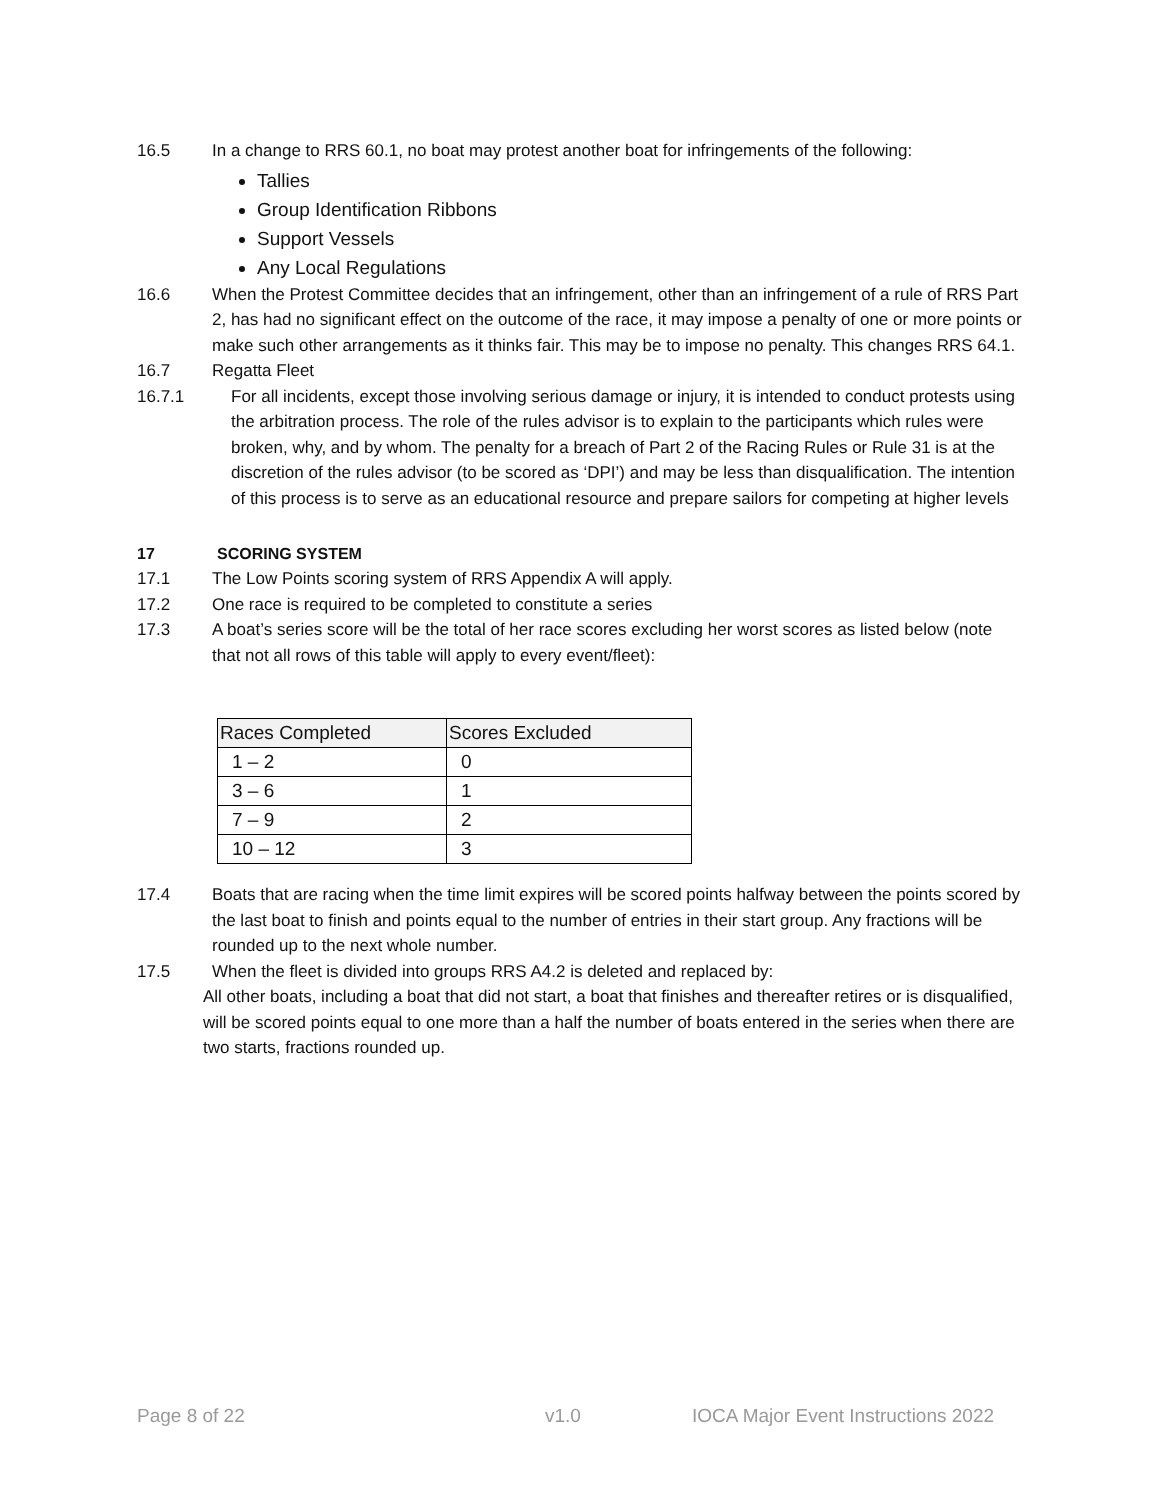16.5 In a change to RRS 60.1, no boat may protest another boat for infringements of the following:
Tallies
Group Identification Ribbons
Support Vessels
Any Local Regulations
16.6 When the Protest Committee decides that an infringement, other than an infringement of a rule of RRS Part 2, has had no significant effect on the outcome of the race, it may impose a penalty of one or more points or make such other arrangements as it thinks fair. This may be to impose no penalty. This changes RRS 64.1.
16.7 Regatta Fleet
16.7.1 For all incidents, except those involving serious damage or injury, it is intended to conduct protests using the arbitration process. The role of the rules advisor is to explain to the participants which rules were broken, why, and by whom. The penalty for a breach of Part 2 of the Racing Rules or Rule 31 is at the discretion of the rules advisor (to be scored as ‘DPI’) and may be less than disqualification. The intention of this process is to serve as an educational resource and prepare sailors for competing at higher levels
17 SCORING SYSTEM
17.1 The Low Points scoring system of RRS Appendix A will apply.
17.2 One race is required to be completed to constitute a series
17.3 A boat’s series score will be the total of her race scores excluding her worst scores as listed below (note that not all rows of this table will apply to every event/fleet):
| Races Completed | Scores Excluded |
| --- | --- |
| 1 – 2 | 0 |
| 3 – 6 | 1 |
| 7 – 9 | 2 |
| 10 – 12 | 3 |
17.4 Boats that are racing when the time limit expires will be scored points halfway between the points scored by the last boat to finish and points equal to the number of entries in their start group. Any fractions will be rounded up to the next whole number.
17.5 When the fleet is divided into groups RRS A4.2 is deleted and replaced by:
All other boats, including a boat that did not start, a boat that finishes and thereafter retires or is disqualified, will be scored points equal to one more than a half the number of boats entered in the series when there are two starts, fractions rounded up.
Page 8 of 22 v1.0 IOCA Major Event Instructions 2022